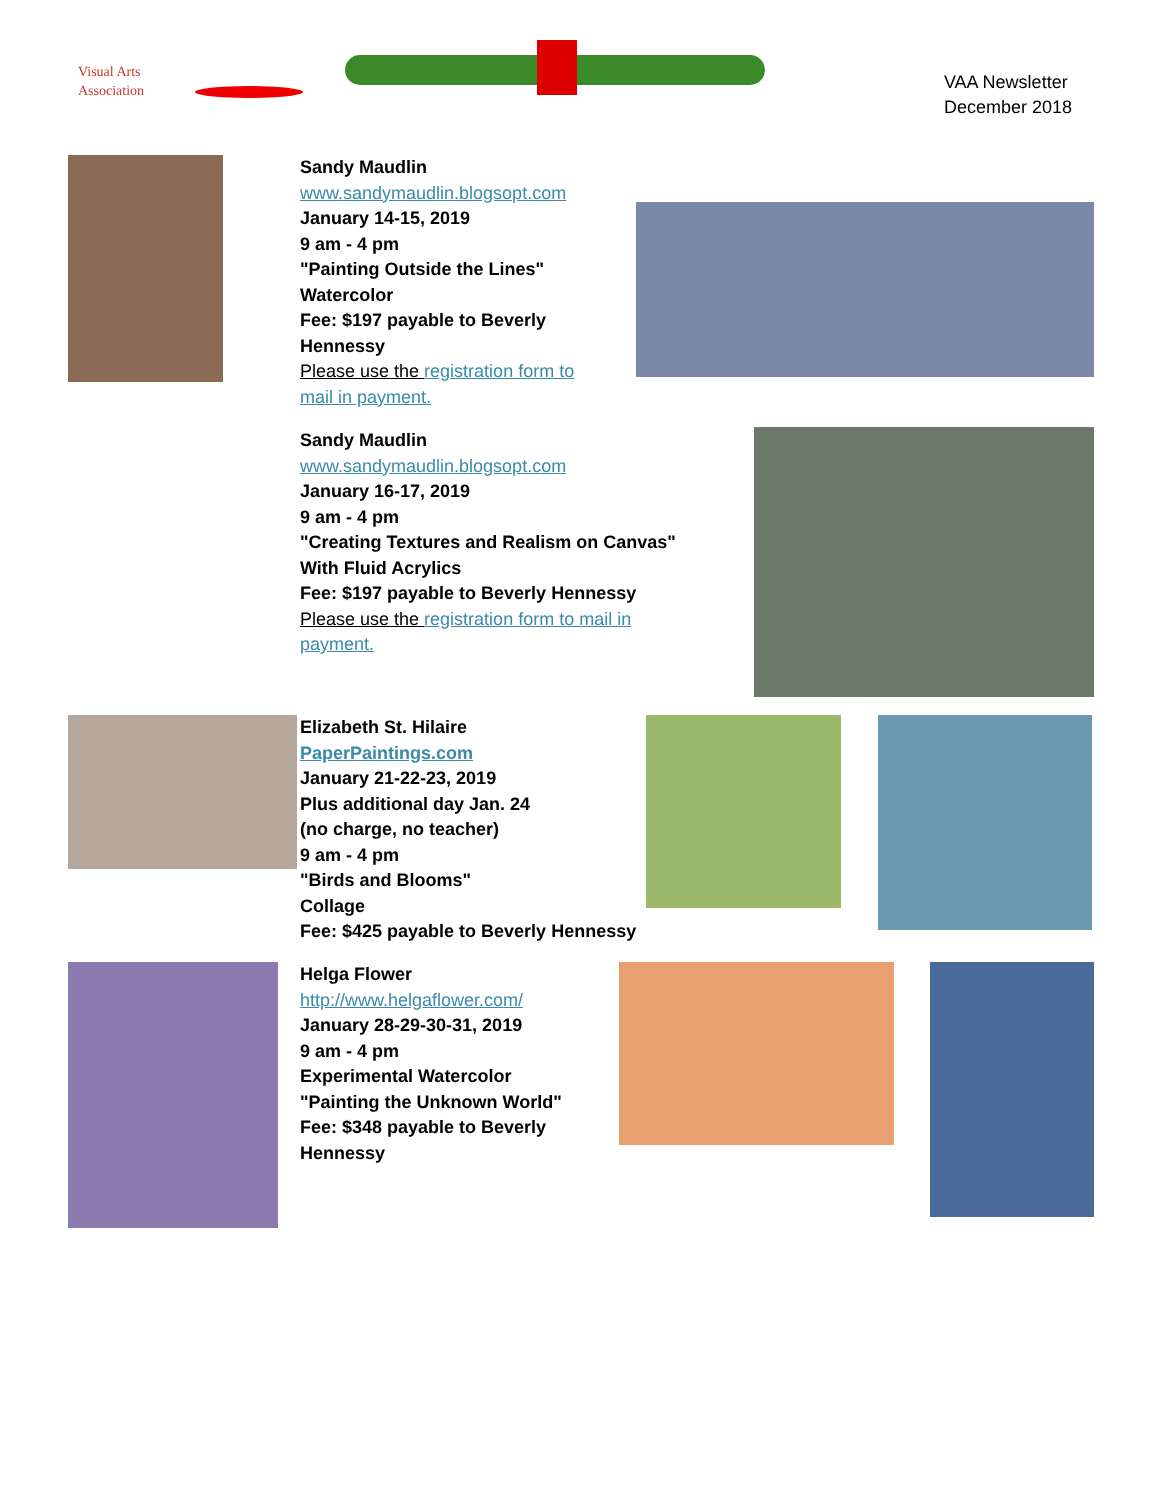Visual Arts
Association
VAA Newsletter
December 2018
Sandy Maudlin
www.sandymaudlin.blogsopt.com
January 14-15, 2019
9 am - 4 pm
"Painting Outside the Lines"
Watercolor
Fee: $197 payable to Beverly
Hennessy
Please use the registration form to
mail in payment.
Sandy Maudlin
www.sandymaudlin.blogsopt.com
January 16-17, 2019
9 am - 4 pm
"Creating Textures and Realism on Canvas"
With Fluid Acrylics
Fee: $197 payable to Beverly Hennessy
Please use the registration form to mail in
payment.
Elizabeth St. Hilaire
PaperPaintings.com
January 21-22-23, 2019
Plus additional day Jan. 24
(no charge, no teacher)
9 am - 4 pm
"Birds and Blooms"
Collage
Fee: $425 payable to Beverly Hennessy
Helga Flower
http://www.helgaflower.com/
January 28-29-30-31, 2019
9 am - 4 pm
Experimental Watercolor
"Painting the Unknown World"
Fee: $348 payable to Beverly
Hennessy